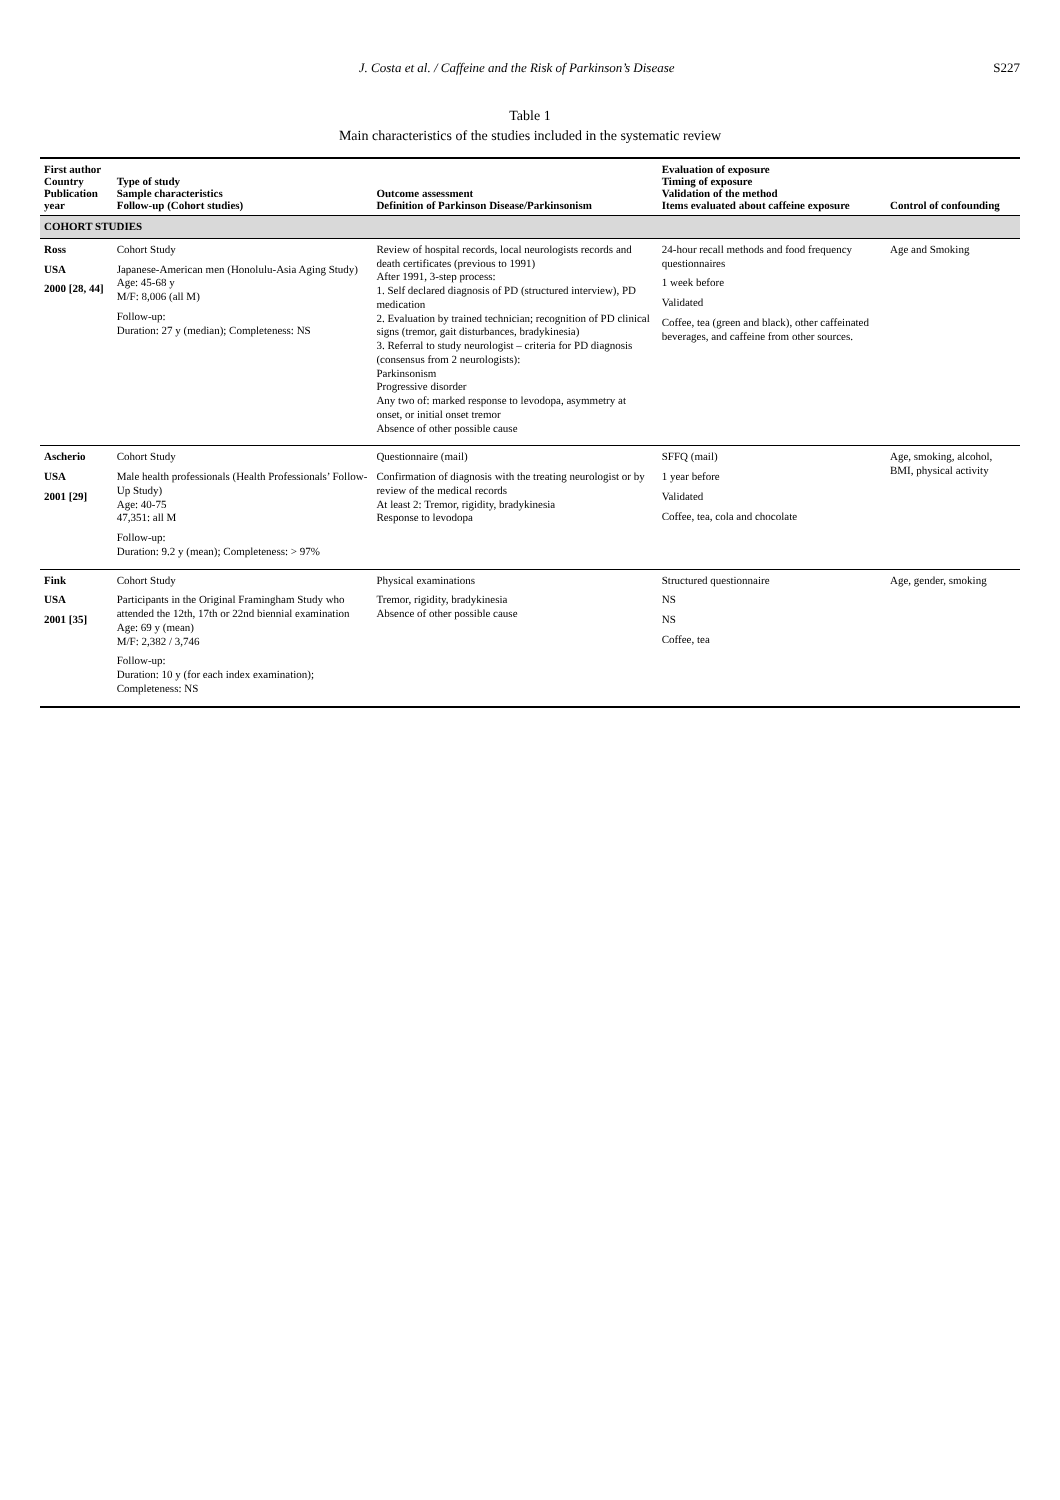J. Costa et al. / Caffeine and the Risk of Parkinson’s Disease S227
Table 1
Main characteristics of the studies included in the systematic review
| First author Country Publication year | Type of study Sample characteristics Follow-up (Cohort studies) | Outcome assessment Definition of Parkinson Disease/Parkinsonism | Evaluation of exposure Timing of exposure Validation of the method Items evaluated about caffeine exposure | Control of confounding |
| --- | --- | --- | --- | --- |
| COHORT STUDIES | | | | |
| Ross USA 2000 [28, 44] | Cohort Study Japanese-American men (Honolulu-Asia Aging Study) Age: 45-68 y M/F: 8,006 (all M) Follow-up: Duration: 27 y (median); Completeness: NS | Review of hospital records, local neurologists records and death certificates (previous to 1991) After 1991, 3-step process: 1. Self declared diagnosis of PD (structured interview), PD medication 2. Evaluation by trained technician; recognition of PD clinical signs (tremor, gait disturbances, bradykinesia) 3. Referral to study neurologist – criteria for PD diagnosis (consensus from 2 neurologists): Parkinsonism Progressive disorder Any two of: marked response to levodopa, asymmetry at onset, or initial onset tremor Absence of other possible cause | 24-hour recall methods and food frequency questionnaires 1 week before Validated Coffee, tea (green and black), other caffeinated beverages, and caffeine from other sources. | Age and Smoking |
| Ascherio USA 2001 [29] | Cohort Study Male health professionals (Health Professionals’ Follow-Up Study) Age: 40-75 47,351: all M Follow-up: Duration: 9.2 y (mean); Completeness: > 97% | Questionnaire (mail) Confirmation of diagnosis with the treating neurologist or by review of the medical records At least 2: Tremor, rigidity, bradykinesia Response to levodopa | SFFQ (mail) 1 year before Validated Coffee, tea, cola and chocolate | Age, smoking, alcohol, BMI, physical activity |
| Fink USA 2001 [35] | Cohort Study Participants in the Original Framingham Study who attended the 12th, 17th or 22nd biennial examination Age: 69 y (mean) M/F: 2,382 / 3,746 Follow-up: Duration: 10 y (for each index examination); Completeness: NS | Physical examinations Tremor, rigidity, bradykinesia Absence of other possible cause | Structured questionnaire NS NS Coffee, tea | Age, gender, smoking |